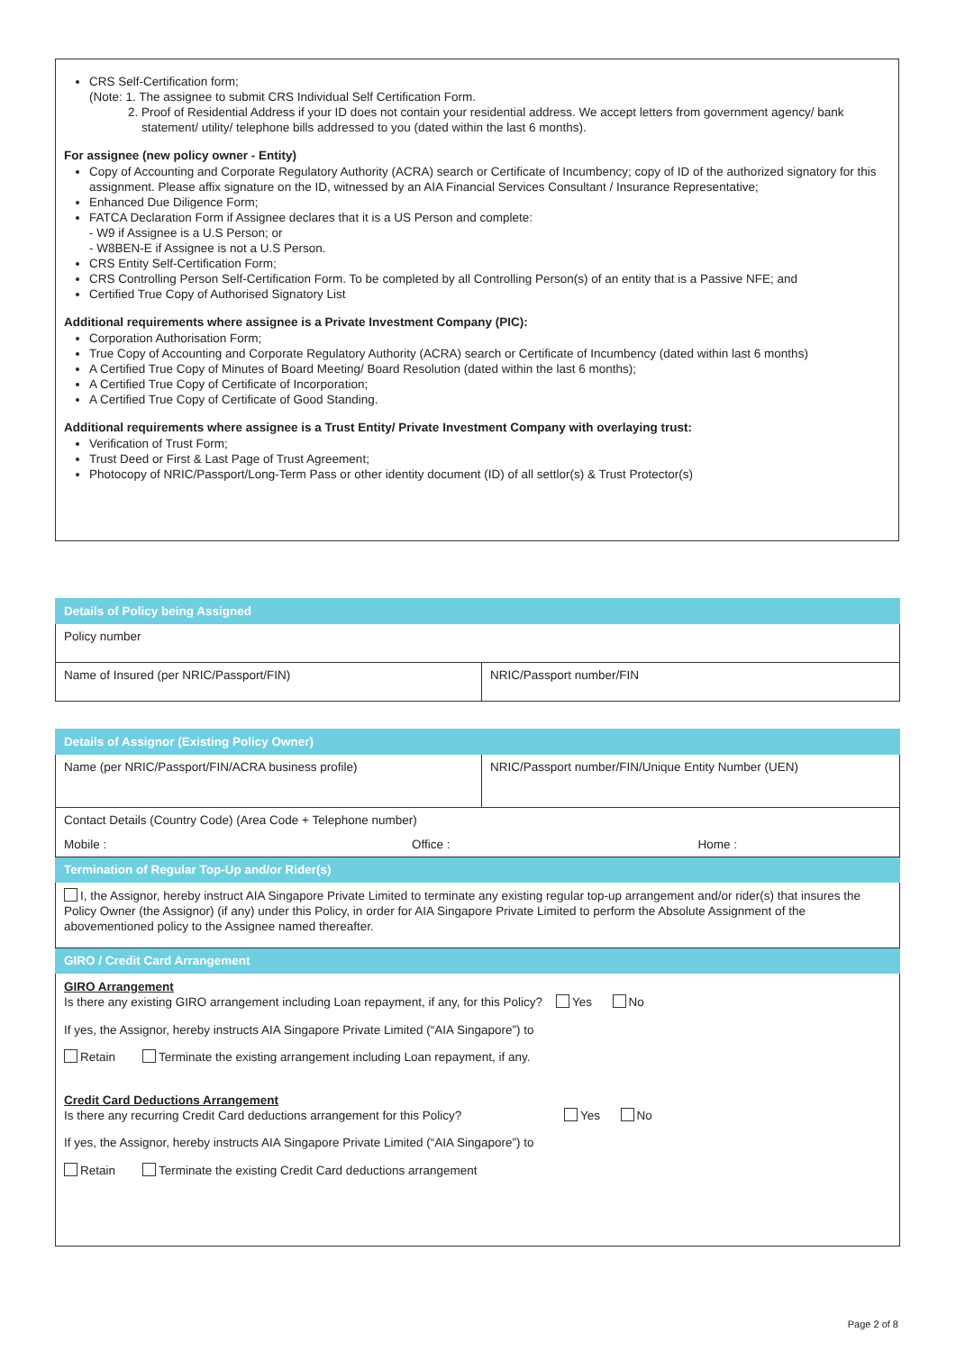CRS Self-Certification form;
(Note: 1. The assignee to submit CRS Individual Self Certification Form.
2. Proof of Residential Address if your ID does not contain your residential address. We accept letters from government agency/ bank
statement/ utility/ telephone bills addressed to you (dated within the last 6 months).
For assignee (new policy owner - Entity)
Copy of Accounting and Corporate Regulatory Authority (ACRA) search or Certificate of Incumbency; copy of ID of the authorized signatory for this assignment. Please affix signature on the ID, witnessed by an AIA Financial Services Consultant / Insurance Representative;
Enhanced Due Diligence Form;
FATCA Declaration Form if Assignee declares that it is a US Person and complete:
- W9 if Assignee is a U.S Person; or
- W8BEN-E if Assignee is not a U.S Person.
CRS Entity Self-Certification Form;
CRS Controlling Person Self-Certification Form. To be completed by all Controlling Person(s) of an entity that is a Passive NFE; and
Certified True Copy of Authorised Signatory List
Additional requirements where assignee is a Private Investment Company (PIC):
Corporation Authorisation Form;
True Copy of Accounting and Corporate Regulatory Authority (ACRA) search or Certificate of Incumbency (dated within last 6 months)
A Certified True Copy of Minutes of Board Meeting/ Board Resolution (dated within the last 6 months);
A Certified True Copy of Certificate of Incorporation;
A Certified True Copy of Certificate of Good Standing.
Additional requirements where assignee is a Trust Entity/ Private Investment Company with overlaying trust:
Verification of Trust Form;
Trust Deed or First & Last Page of Trust Agreement;
Photocopy of NRIC/Passport/Long-Term Pass or other identity document (ID) of all settlor(s) & Trust Protector(s)
| Details of Policy being Assigned | |
| Policy number | |
| Name of Insured (per NRIC/Passport/FIN) | NRIC/Passport number/FIN |
| Details of Assignor (Existing Policy Owner) | |
| Name (per NRIC/Passport/FIN/ACRA business profile) | NRIC/Passport number/FIN/Unique Entity Number (UEN) |
| Contact Details (Country Code) (Area Code + Telephone number) | |
| Mobile : Office : | Home : |
| Termination of Regular Top-Up and/or Rider(s) | |
| I, the Assignor, hereby instruct AIA Singapore Private Limited to terminate any existing regular top-up arrangement and/or rider(s) that insures the Policy Owner (the Assignor) (if any) under this Policy, in order for AIA Singapore Private Limited to perform the Absolute Assignment of the abovementioned policy to the Assignee named thereafter. | |
| GIRO / Credit Card Arrangement | |
| GIRO Arrangement Is there any existing GIRO arrangement including Loan repayment, if any, for this Policy? Yes No If yes, the Assignor, hereby instructs AIA Singapore Private Limited (“AIA Singapore”) to Retain Terminate the existing arrangement including Loan repayment, if any. Credit Card Deductions Arrangement Is there any recurring Credit Card deductions arrangement for this Policy? Yes No If yes, the Assignor, hereby instructs AIA Singapore Private Limited (“AIA Singapore”) to Retain Terminate the existing Credit Card deductions arrangement | |
Page 2 of 8